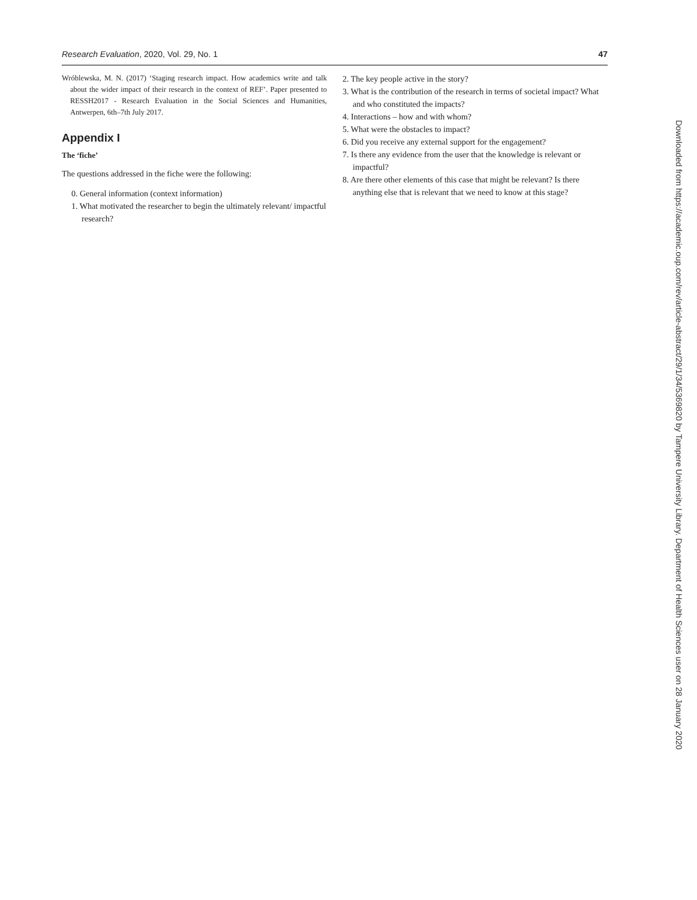Research Evaluation, 2020, Vol. 29, No. 1 47
Wróblewska, M. N. (2017) ‘Staging research impact. How academics write and talk about the wider impact of their research in the context of REF’. Paper presented to RESSH2017 - Research Evaluation in the Social Sciences and Humanities, Antwerpen, 6th–7th July 2017.
Appendix I
The ‘fiche’
The questions addressed in the fiche were the following:
0. General information (context information)
1. What motivated the researcher to begin the ultimately relevant/ impactful research?
2. The key people active in the story?
3. What is the contribution of the research in terms of societal impact? What and who constituted the impacts?
4. Interactions – how and with whom?
5. What were the obstacles to impact?
6. Did you receive any external support for the engagement?
7. Is there any evidence from the user that the knowledge is relevant or impactful?
8. Are there other elements of this case that might be relevant? Is there anything else that is relevant that we need to know at this stage?
Downloaded from https://academic.oup.com/rev/article-abstract/29/1/34/5369820 by Tampere University Library. Department of Health Sciences user on 28 January 2020